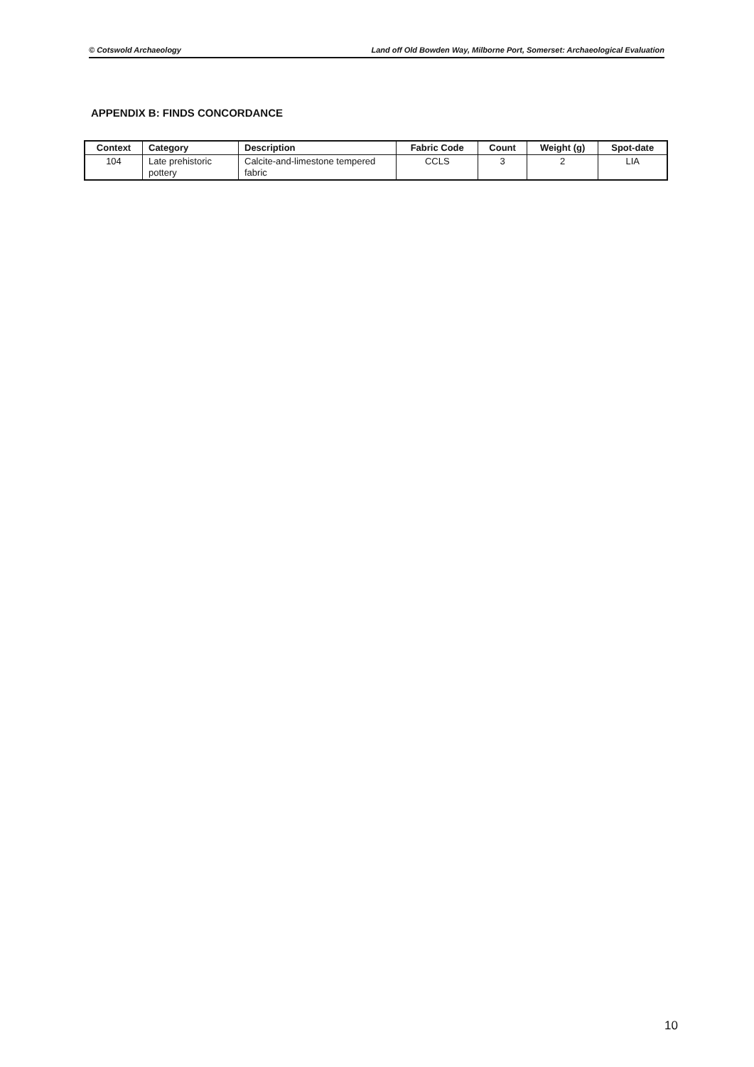© Cotswold Archaeology Land off Old Bowden Way, Milborne Port, Somerset: Archaeological Evaluation
APPENDIX B: FINDS CONCORDANCE
| Context | Category | Description | Fabric Code | Count | Weight (g) | Spot-date |
| --- | --- | --- | --- | --- | --- | --- |
| 104 | Late prehistoric pottery | Calcite-and-limestone tempered fabric | CCLS | 3 | 2 | LIA |
10